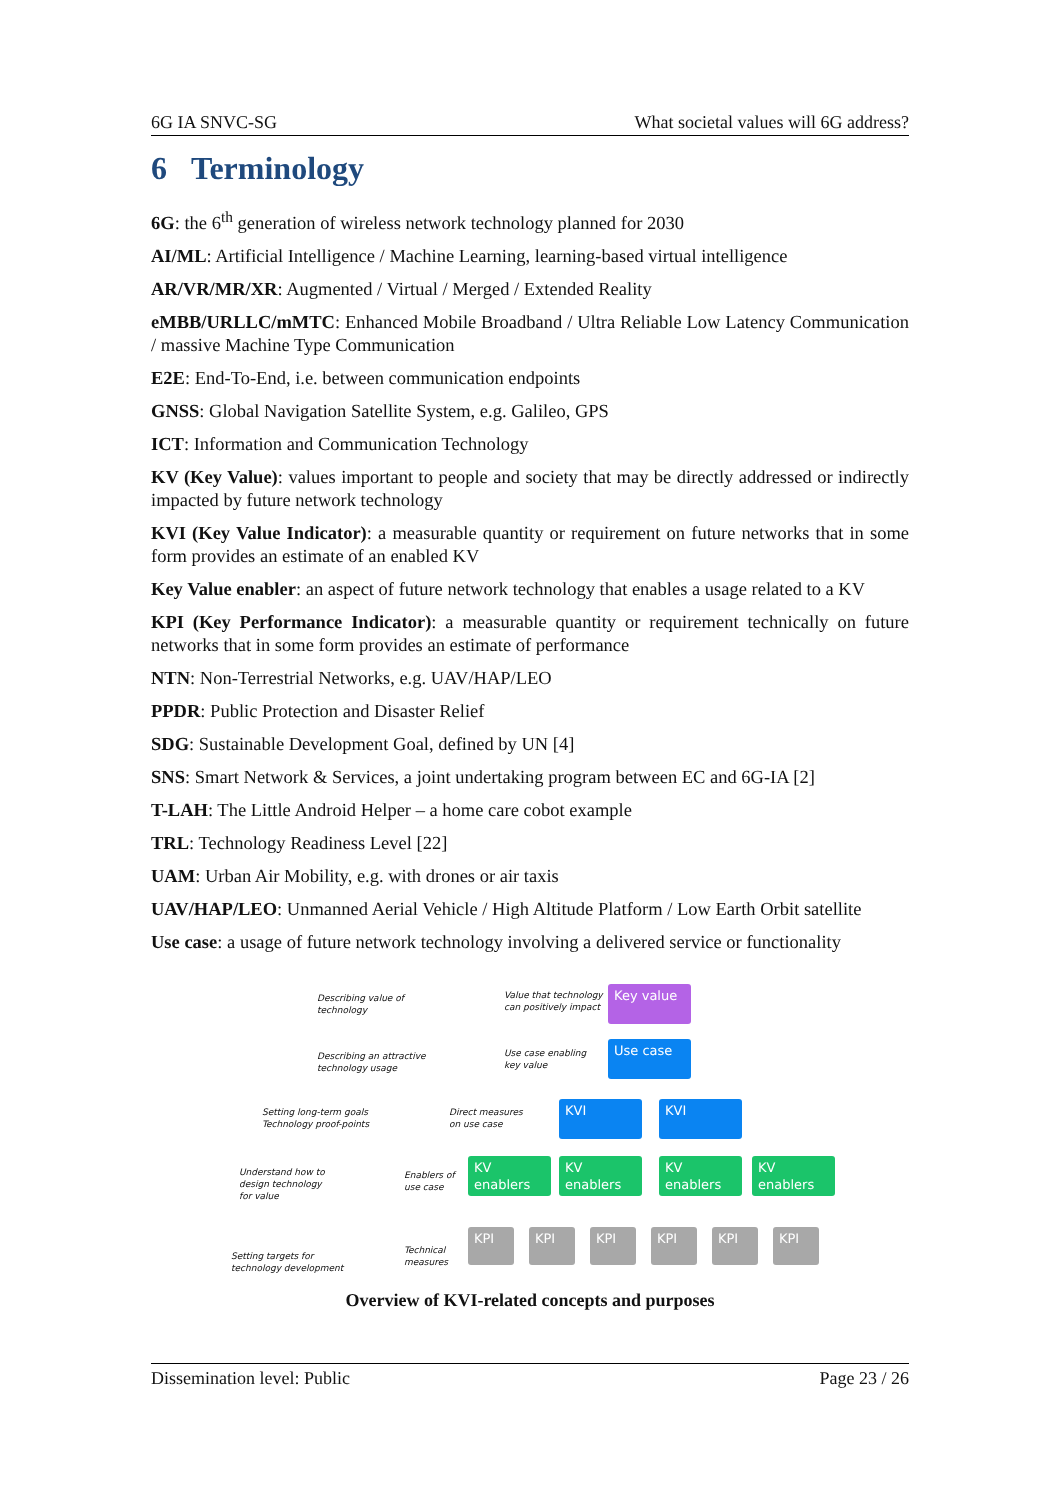6G IA SNVC-SG What societal values will 6G address?
6 Terminology
6G: the 6<sup>th</sup> generation of wireless network technology planned for 2030
AI/ML: Artificial Intelligence / Machine Learning, learning-based virtual intelligence
AR/VR/MR/XR: Augmented / Virtual / Merged / Extended Reality
eMBB/URLLC/mMTC: Enhanced Mobile Broadband / Ultra Reliable Low Latency Communication / massive Machine Type Communication
E2E: End-To-End, i.e. between communication endpoints
GNSS: Global Navigation Satellite System, e.g. Galileo, GPS
ICT: Information and Communication Technology
KV (Key Value): values important to people and society that may be directly addressed or indirectly impacted by future network technology
KVI (Key Value Indicator): a measurable quantity or requirement on future networks that in some form provides an estimate of an enabled KV
Key Value enabler: an aspect of future network technology that enables a usage related to a KV
KPI (Key Performance Indicator): a measurable quantity or requirement technically on future networks that in some form provides an estimate of performance
NTN: Non-Terrestrial Networks, e.g. UAV/HAP/LEO
PPDR: Public Protection and Disaster Relief
SDG: Sustainable Development Goal, defined by UN [4]
SNS: Smart Network & Services, a joint undertaking program between EC and 6G-IA [2]
T-LAH: The Little Android Helper – a home care cobot example
TRL: Technology Readiness Level [22]
UAM: Urban Air Mobility, e.g. with drones or air taxis
UAV/HAP/LEO: Unmanned Aerial Vehicle / High Altitude Platform / Low Earth Orbit satellite
Use case: a usage of future network technology involving a delivered service or functionality
Describing value of
technology
Value that technology
can positively impact
Key value
Describing an attractive
technology usage
Use case enabling
key value
Use case
Setting long-term goals
Technology proof-points
Direct measures
on use case
KVI KVI
Understand how to
design technology
for value
Enablers of
use case
KV enablers
KV enablers
KV enablers
KV enablers
Setting targets for
technology development
Technical
measures
KPI KPI KPI KPI KPI KPI
Overview of KVI-related concepts and purposes
Dissemination level: Public Page 23 / 26